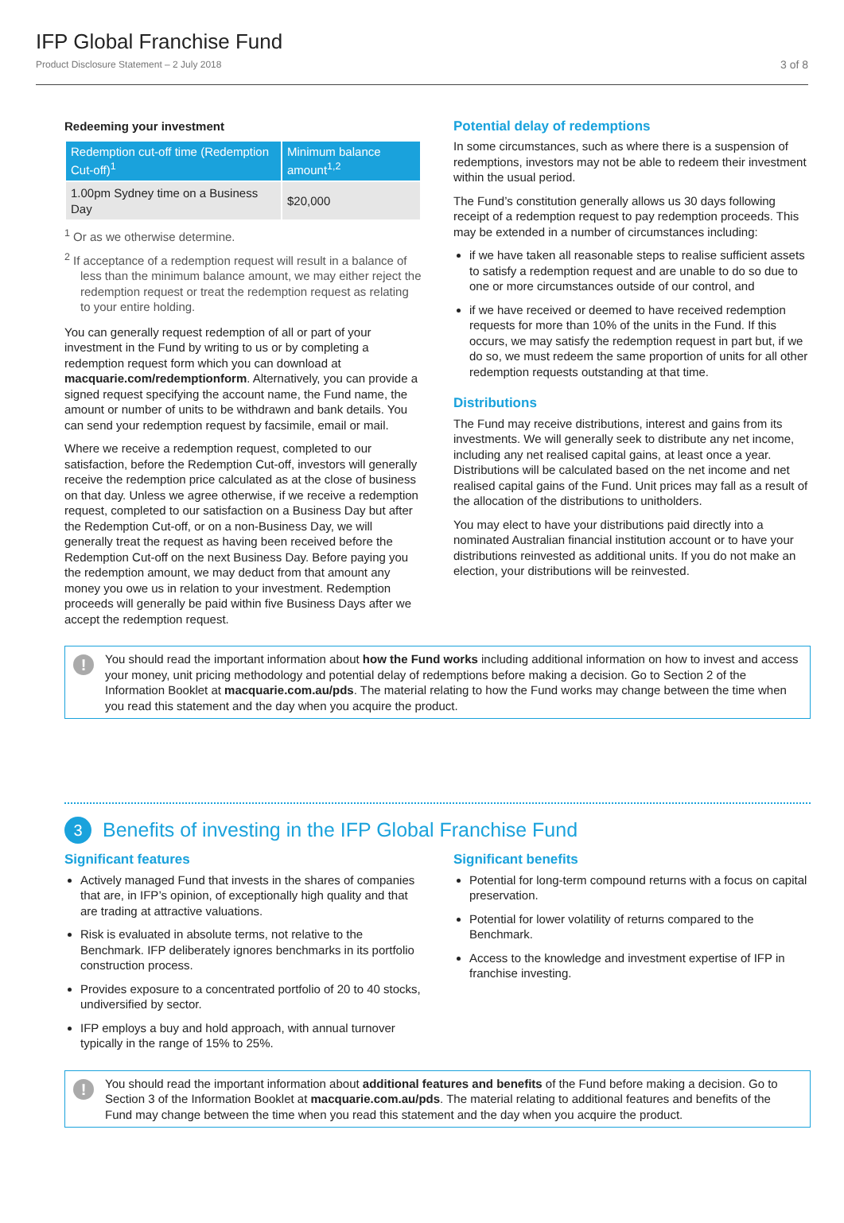IFP Global Franchise Fund
Product Disclosure Statement – 2 July 2018
3 of 8
Redeeming your investment
| Redemption cut-off time (Redemption Cut-off)<sup>1</sup> | Minimum balance amount<sup>1,2</sup> |
| --- | --- |
| 1.00pm Sydney time on a Business Day | $20,000 |
<sup>1</sup> Or as we otherwise determine.
<sup>2</sup> If acceptance of a redemption request will result in a balance of less than the minimum balance amount, we may either reject the redemption request or treat the redemption request as relating to your entire holding.
You can generally request redemption of all or part of your investment in the Fund by writing to us or by completing a redemption request form which you can download at macquarie.com/redemptionform. Alternatively, you can provide a signed request specifying the account name, the Fund name, the amount or number of units to be withdrawn and bank details. You can send your redemption request by facsimile, email or mail.
Where we receive a redemption request, completed to our satisfaction, before the Redemption Cut-off, investors will generally receive the redemption price calculated as at the close of business on that day. Unless we agree otherwise, if we receive a redemption request, completed to our satisfaction on a Business Day but after the Redemption Cut-off, or on a non-Business Day, we will generally treat the request as having been received before the Redemption Cut-off on the next Business Day. Before paying you the redemption amount, we may deduct from that amount any money you owe us in relation to your investment. Redemption proceeds will generally be paid within five Business Days after we accept the redemption request.
Potential delay of redemptions
In some circumstances, such as where there is a suspension of redemptions, investors may not be able to redeem their investment within the usual period.
The Fund’s constitution generally allows us 30 days following receipt of a redemption request to pay redemption proceeds. This may be extended in a number of circumstances including:
if we have taken all reasonable steps to realise sufficient assets to satisfy a redemption request and are unable to do so due to one or more circumstances outside of our control, and
if we have received or deemed to have received redemption requests for more than 10% of the units in the Fund. If this occurs, we may satisfy the redemption request in part but, if we do so, we must redeem the same proportion of units for all other redemption requests outstanding at that time.
Distributions
The Fund may receive distributions, interest and gains from its investments. We will generally seek to distribute any net income, including any net realised capital gains, at least once a year. Distributions will be calculated based on the net income and net realised capital gains of the Fund. Unit prices may fall as a result of the allocation of the distributions to unitholders.
You may elect to have your distributions paid directly into a nominated Australian financial institution account or to have your distributions reinvested as additional units. If you do not make an election, your distributions will be reinvested.
!
You should read the important information about how the Fund works including additional information on how to invest and access your money, unit pricing methodology and potential delay of redemptions before making a decision. Go to Section 2 of the Information Booklet at macquarie.com.au/pds. The material relating to how the Fund works may change between the time when you read this statement and the day when you acquire the product.
3
Benefits of investing in the IFP Global Franchise Fund
Significant features
Actively managed Fund that invests in the shares of companies that are, in IFP’s opinion, of exceptionally high quality and that are trading at attractive valuations.
Risk is evaluated in absolute terms, not relative to the Benchmark. IFP deliberately ignores benchmarks in its portfolio construction process.
Provides exposure to a concentrated portfolio of 20 to 40 stocks, undiversified by sector.
IFP employs a buy and hold approach, with annual turnover typically in the range of 15% to 25%.
Significant benefits
Potential for long-term compound returns with a focus on capital preservation.
Potential for lower volatility of returns compared to the Benchmark.
Access to the knowledge and investment expertise of IFP in franchise investing.
!
You should read the important information about additional features and benefits of the Fund before making a decision. Go to Section 3 of the Information Booklet at macquarie.com.au/pds. The material relating to additional features and benefits of the Fund may change between the time when you read this statement and the day when you acquire the product.